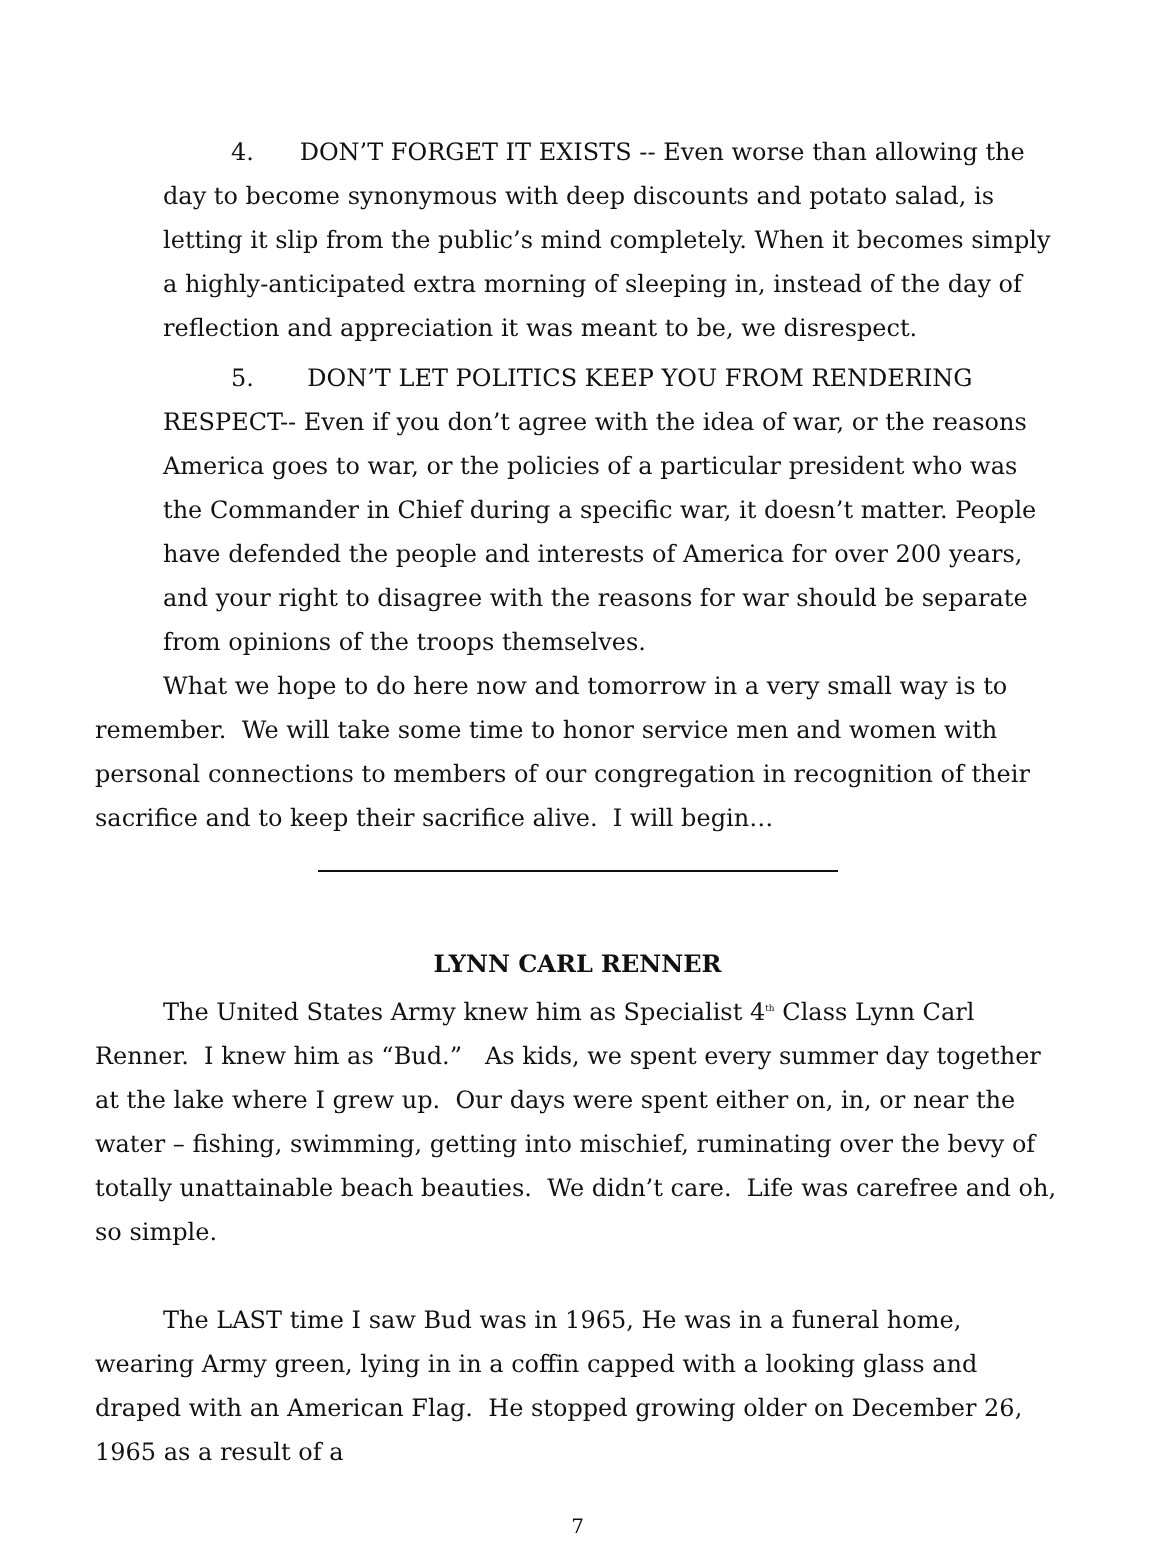4. DON’T FORGET IT EXISTS -- Even worse than allowing the day to become synonymous with deep discounts and potato salad, is letting it slip from the public’s mind completely. When it becomes simply a highly-anticipated extra morning of sleeping in, instead of the day of reflection and appreciation it was meant to be, we disrespect.
5. DON’T LET POLITICS KEEP YOU FROM RENDERING RESPECT-- Even if you don’t agree with the idea of war, or the reasons America goes to war, or the policies of a particular president who was the Commander in Chief during a specific war, it doesn’t matter. People have defended the people and interests of America for over 200 years, and your right to disagree with the reasons for war should be separate from opinions of the troops themselves.
What we hope to do here now and tomorrow in a very small way is to remember. We will take some time to honor service men and women with personal connections to members of our congregation in recognition of their sacrifice and to keep their sacrifice alive. I will begin…
LYNN CARL RENNER
The United States Army knew him as Specialist 4<sup>th</sup> Class Lynn Carl Renner. I knew him as “Bud.” As kids, we spent every summer day together at the lake where I grew up. Our days were spent either on, in, or near the water – fishing, swimming, getting into mischief, ruminating over the bevy of totally unattainable beach beauties. We didn’t care. Life was carefree and oh, so simple.
The LAST time I saw Bud was in 1965, He was in a funeral home, wearing Army green, lying in in a coffin capped with a looking glass and draped with an American Flag. He stopped growing older on December 26, 1965 as a result of a
7